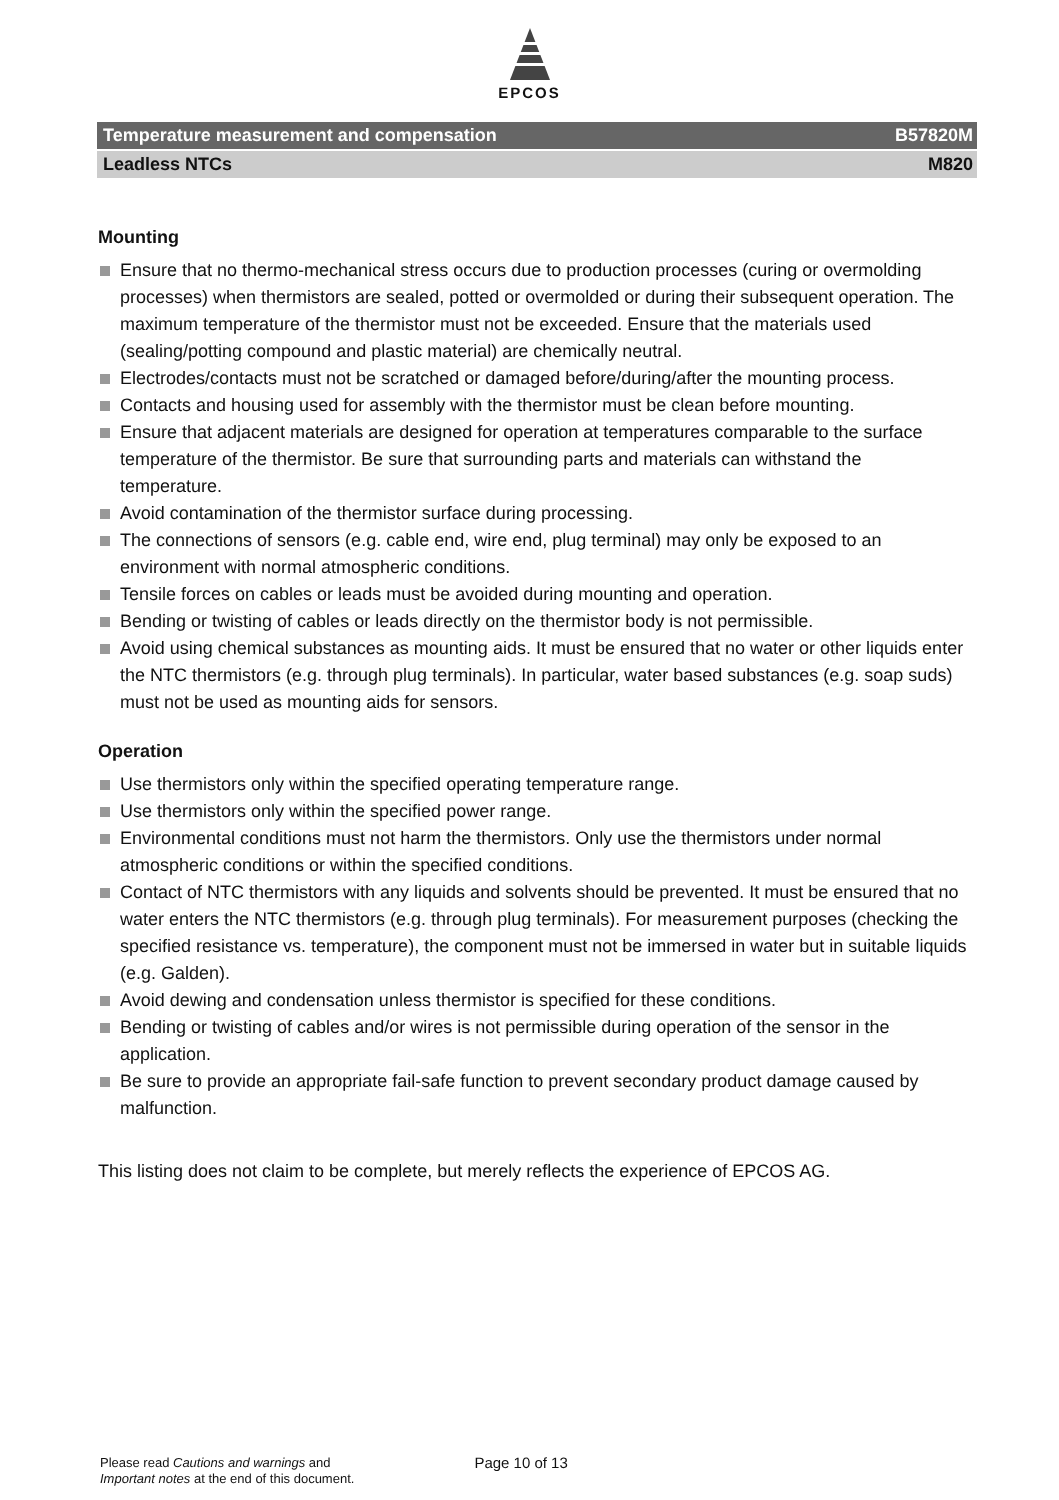EPCOS
Temperature measurement and compensation B57820M
Leadless NTCs M820
Mounting
Ensure that no thermo-mechanical stress occurs due to production processes (curing or overmolding processes) when thermistors are sealed, potted or overmolded or during their subsequent operation. The maximum temperature of the thermistor must not be exceeded. Ensure that the materials used (sealing/potting compound and plastic material) are chemically neutral.
Electrodes/contacts must not be scratched or damaged before/during/after the mounting process.
Contacts and housing used for assembly with the thermistor must be clean before mounting.
Ensure that adjacent materials are designed for operation at temperatures comparable to the surface temperature of the thermistor. Be sure that surrounding parts and materials can withstand the temperature.
Avoid contamination of the thermistor surface during processing.
The connections of sensors (e.g. cable end, wire end, plug terminal) may only be exposed to an environment with normal atmospheric conditions.
Tensile forces on cables or leads must be avoided during mounting and operation.
Bending or twisting of cables or leads directly on the thermistor body is not permissible.
Avoid using chemical substances as mounting aids. It must be ensured that no water or other liquids enter the NTC thermistors (e.g. through plug terminals). In particular, water based substances (e.g. soap suds) must not be used as mounting aids for sensors.
Operation
Use thermistors only within the specified operating temperature range.
Use thermistors only within the specified power range.
Environmental conditions must not harm the thermistors. Only use the thermistors under normal atmospheric conditions or within the specified conditions.
Contact of NTC thermistors with any liquids and solvents should be prevented. It must be ensured that no water enters the NTC thermistors (e.g. through plug terminals). For measurement purposes (checking the specified resistance vs. temperature), the component must not be immersed in water but in suitable liquids (e.g. Galden).
Avoid dewing and condensation unless thermistor is specified for these conditions.
Bending or twisting of cables and/or wires is not permissible during operation of the sensor in the application.
Be sure to provide an appropriate fail-safe function to prevent secondary product damage caused by malfunction.
This listing does not claim to be complete, but merely reflects the experience of EPCOS AG.
Please read Cautions and warnings and
Important notes at the end of this document.
Page 10 of 13